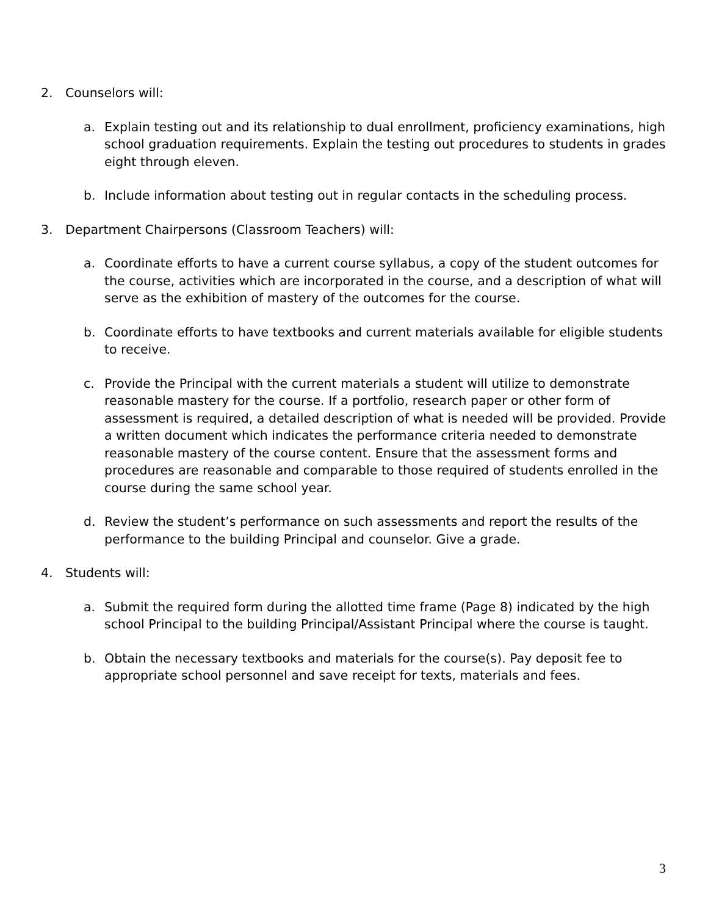2. Counselors will:
a. Explain testing out and its relationship to dual enrollment, proficiency examinations, high school graduation requirements. Explain the testing out procedures to students in grades eight through eleven.
b. Include information about testing out in regular contacts in the scheduling process.
3. Department Chairpersons (Classroom Teachers) will:
a. Coordinate efforts to have a current course syllabus, a copy of the student outcomes for the course, activities which are incorporated in the course, and a description of what will serve as the exhibition of mastery of the outcomes for the course.
b. Coordinate efforts to have textbooks and current materials available for eligible students to receive.
c. Provide the Principal with the current materials a student will utilize to demonstrate reasonable mastery for the course. If a portfolio, research paper or other form of assessment is required, a detailed description of what is needed will be provided. Provide a written document which indicates the performance criteria needed to demonstrate reasonable mastery of the course content. Ensure that the assessment forms and procedures are reasonable and comparable to those required of students enrolled in the course during the same school year.
d. Review the student’s performance on such assessments and report the results of the performance to the building Principal and counselor. Give a grade.
4. Students will:
a. Submit the required form during the allotted time frame (Page 8) indicated by the high school Principal to the building Principal/Assistant Principal where the course is taught.
b. Obtain the necessary textbooks and materials for the course(s). Pay deposit fee to appropriate school personnel and save receipt for texts, materials and fees.
3